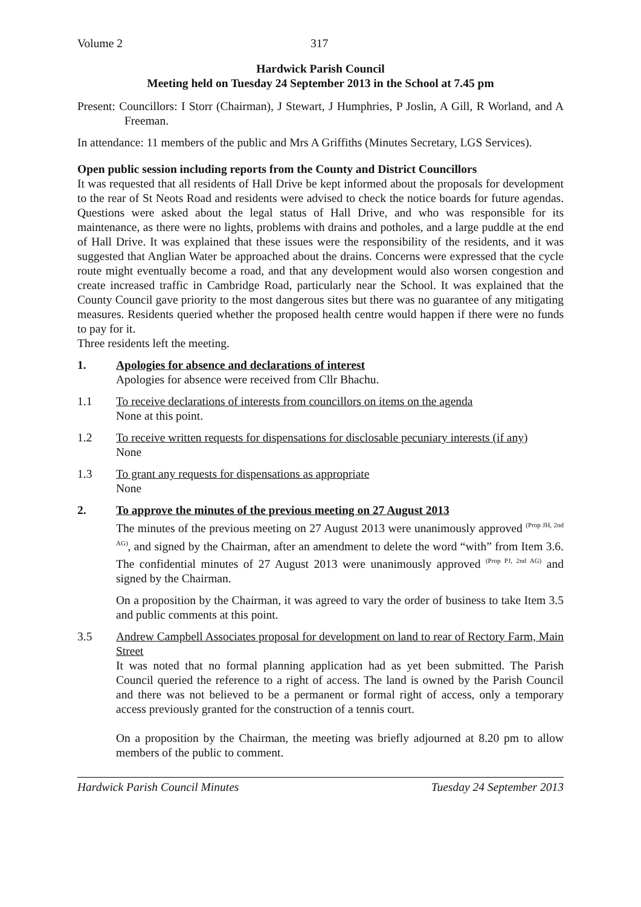Volume 2 317
Hardwick Parish Council
Meeting held on Tuesday 24 September 2013 in the School at 7.45 pm
Present: Councillors: I Storr (Chairman), J Stewart, J Humphries, P Joslin, A Gill, R Worland, and A Freeman.
In attendance: 11 members of the public and Mrs A Griffiths (Minutes Secretary, LGS Services).
Open public session including reports from the County and District Councillors
It was requested that all residents of Hall Drive be kept informed about the proposals for development to the rear of St Neots Road and residents were advised to check the notice boards for future agendas. Questions were asked about the legal status of Hall Drive, and who was responsible for its maintenance, as there were no lights, problems with drains and potholes, and a large puddle at the end of Hall Drive. It was explained that these issues were the responsibility of the residents, and it was suggested that Anglian Water be approached about the drains. Concerns were expressed that the cycle route might eventually become a road, and that any development would also worsen congestion and create increased traffic in Cambridge Road, particularly near the School. It was explained that the County Council gave priority to the most dangerous sites but there was no guarantee of any mitigating measures. Residents queried whether the proposed health centre would happen if there were no funds to pay for it.
Three residents left the meeting.
1. Apologies for absence and declarations of interest
Apologies for absence were received from Cllr Bhachu.
1.1 To receive declarations of interests from councillors on items on the agenda
None at this point.
1.2 To receive written requests for dispensations for disclosable pecuniary interests (if any)
None
1.3 To grant any requests for dispensations as appropriate
None
2. To approve the minutes of the previous meeting on 27 August 2013
The minutes of the previous meeting on 27 August 2013 were unanimously approved <sup>(Prop JH, 2nd AG)</sup>, and signed by the Chairman, after an amendment to delete the word “with” from Item 3.6. The confidential minutes of 27 August 2013 were unanimously approved <sup>(Prop PJ, 2nd AG)</sup> and signed by the Chairman.
On a proposition by the Chairman, it was agreed to vary the order of business to take Item 3.5 and public comments at this point.
3.5 Andrew Campbell Associates proposal for development on land to rear of Rectory Farm, Main Street
It was noted that no formal planning application had as yet been submitted. The Parish Council queried the reference to a right of access. The land is owned by the Parish Council and there was not believed to be a permanent or formal right of access, only a temporary access previously granted for the construction of a tennis court.
On a proposition by the Chairman, the meeting was briefly adjourned at 8.20 pm to allow members of the public to comment.
Hardwick Parish Council Minutes Tuesday 24 September 2013